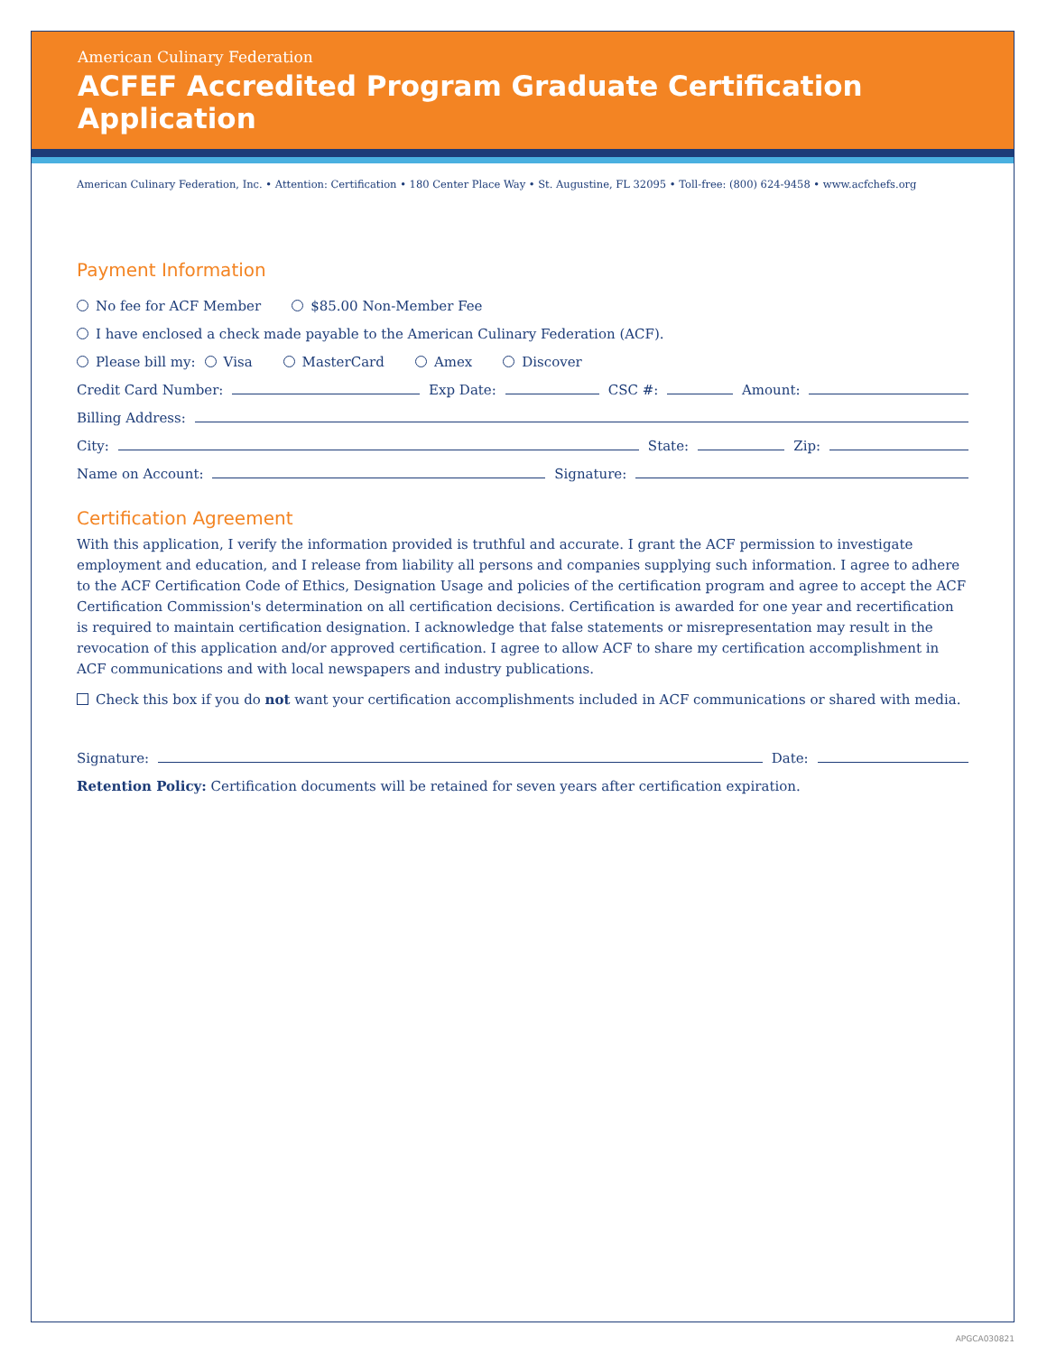American Culinary Federation
ACFEF Accredited Program Graduate Certification Application
American Culinary Federation, Inc. • Attention: Certification • 180 Center Place Way • St. Augustine, FL 32095 • Toll-free: (800) 624-9458 • www.acfchefs.org
Payment Information
No fee for ACF Member $85.00 Non-Member Fee
I have enclosed a check made payable to the American Culinary Federation (ACF).
Please bill my: Visa MasterCard Amex Discover
Credit Card Number: Exp Date: CSC #: Amount:
Billing Address:
City: State: Zip:
Name on Account: Signature:
Certification Agreement
With this application, I verify the information provided is truthful and accurate. I grant the ACF permission to investigate employment and education, and I release from liability all persons and companies supplying such information. I agree to adhere to the ACF Certification Code of Ethics, Designation Usage and policies of the certification program and agree to accept the ACF Certification Commission's determination on all certification decisions. Certification is awarded for one year and recertification is required to maintain certification designation. I acknowledge that false statements or misrepresentation may result in the revocation of this application and/or approved certification. I agree to allow ACF to share my certification accomplishment in ACF communications and with local newspapers and industry publications.
Check this box if you do not want your certification accomplishments included in ACF communications or shared with media.
Signature: Date:
Retention Policy: Certification documents will be retained for seven years after certification expiration.
APGCA030821